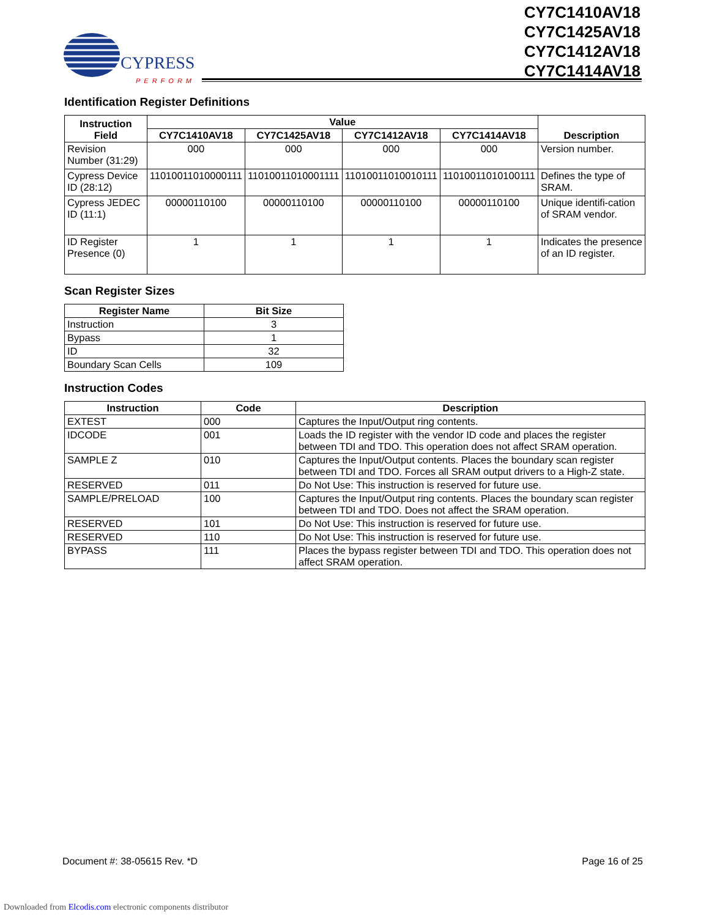CYPRESS
PERFORM
CY7C1410AV18
CY7C1425AV18
CY7C1412AV18
CY7C1414AV18
Identification Register Definitions
| Instruction Field | Value | | | | Description |
| --- | --- | --- | --- | --- | --- |
| | CY7C1410AV18 | CY7C1425AV18 | CY7C1412AV18 | CY7C1414AV18 | |
| Revision Number (31:29) | 000 | 000 | 000 | 000 | Version number. |
| Cypress Device ID (28:12) | 11010011010000111 | 11010011010001111 | 11010011010010111 | 11010011010100111 | Defines the type of SRAM. |
| Cypress JEDEC ID (11:1) | 00000110100 | 00000110100 | 00000110100 | 00000110100 | Unique identifi-cation of SRAM vendor. |
| ID Register Presence (0) | 1 | 1 | 1 | 1 | Indicates the presence of an ID register. |
Scan Register Sizes
| Register Name | Bit Size |
| --- | --- |
| Instruction | 3 |
| Bypass | 1 |
| ID | 32 |
| Boundary Scan Cells | 109 |
Instruction Codes
| Instruction | Code | Description |
| --- | --- | --- |
| EXTEST | 000 | Captures the Input/Output ring contents. |
| IDCODE | 001 | Loads the ID register with the vendor ID code and places the register between TDI and TDO. This operation does not affect SRAM operation. |
| SAMPLE Z | 010 | Captures the Input/Output contents. Places the boundary scan register between TDI and TDO. Forces all SRAM output drivers to a High-Z state. |
| RESERVED | 011 | Do Not Use: This instruction is reserved for future use. |
| SAMPLE/PRELOAD | 100 | Captures the Input/Output ring contents. Places the boundary scan register between TDI and TDO. Does not affect the SRAM operation. |
| RESERVED | 101 | Do Not Use: This instruction is reserved for future use. |
| RESERVED | 110 | Do Not Use: This instruction is reserved for future use. |
| BYPASS | 111 | Places the bypass register between TDI and TDO. This operation does not affect SRAM operation. |
Document #: 38-05615 Rev. *D Page 16 of 25
Downloaded from Elcodis.com electronic components distributor